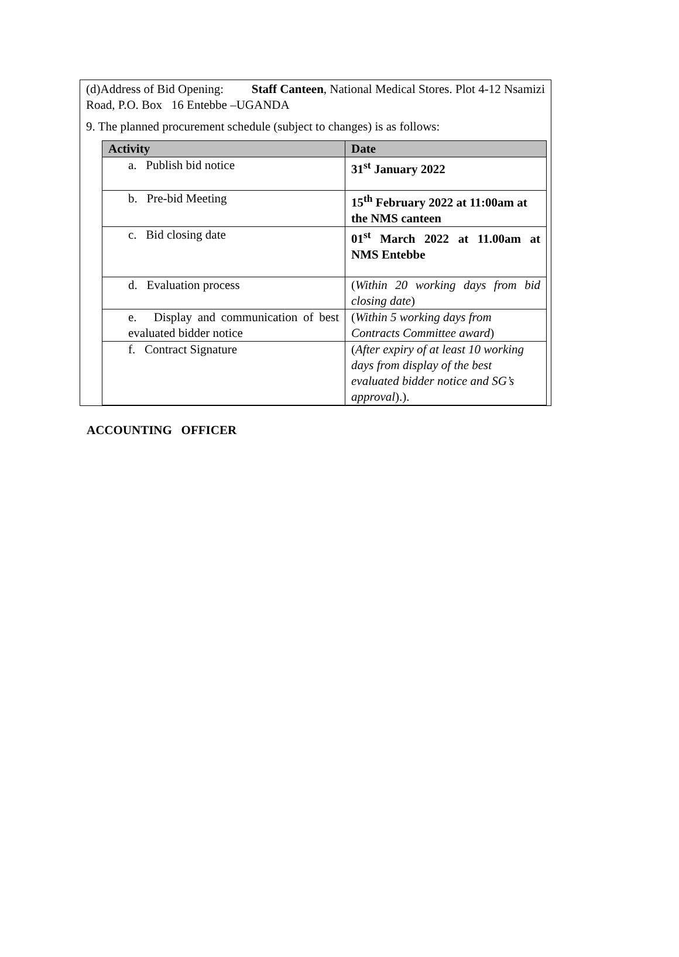(d)Address of Bid Opening: Staff Canteen, National Medical Stores. Plot 4-12 Nsamizi Road, P.O. Box 16 Entebbe –UGANDA
9. The planned procurement schedule (subject to changes) is as follows:
| Activity | Date |
| --- | --- |
| a. Publish bid notice | 31<sup>st</sup> January 2022 |
| b. Pre-bid Meeting | 15<sup>th</sup> February 2022 at 11:00am at the NMS canteen |
| c. Bid closing date | 01<sup>st</sup> March 2022 at 11.00am at NMS Entebbe |
| d. Evaluation process | ( Within 20 working days from bid closing date ) |
| e. Display and communication of best evaluated bidder notice | ( Within 5 working days from Contracts Committee award ) |
| f. Contract Signature | ( After expiry of at least 10 working days from display of the best evaluated bidder notice and SG’s approval ).). |
ACCOUNTING OFFICER